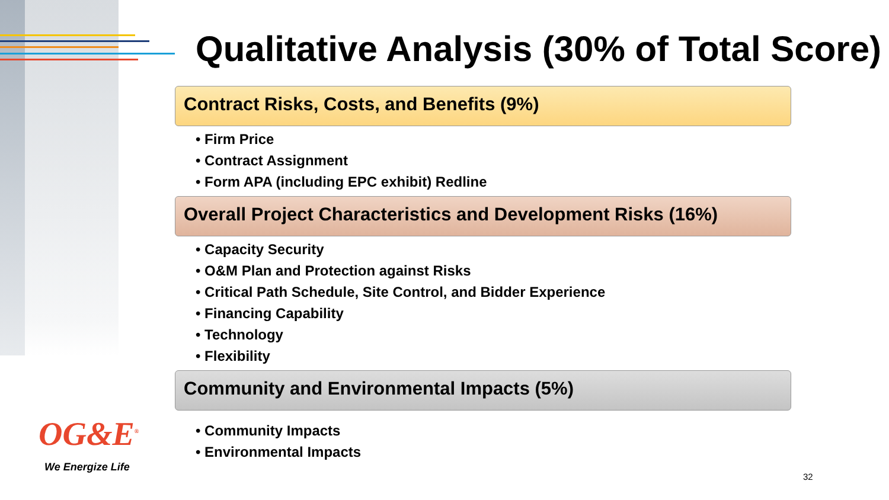Qualitative Analysis (30% of Total Score)
Contract Risks, Costs, and Benefits (9%)
• Firm Price
• Contract Assignment
• Form APA (including EPC exhibit) Redline
Overall Project Characteristics and Development Risks (16%)
• Capacity Security
• O&M Plan and Protection against Risks
• Critical Path Schedule, Site Control, and Bidder Experience
• Financing Capability
• Technology
• Flexibility
Community and Environmental Impacts (5%)
• Community Impacts
• Environmental Impacts
OG&E<sup>®</sup>
We Energize Life
32